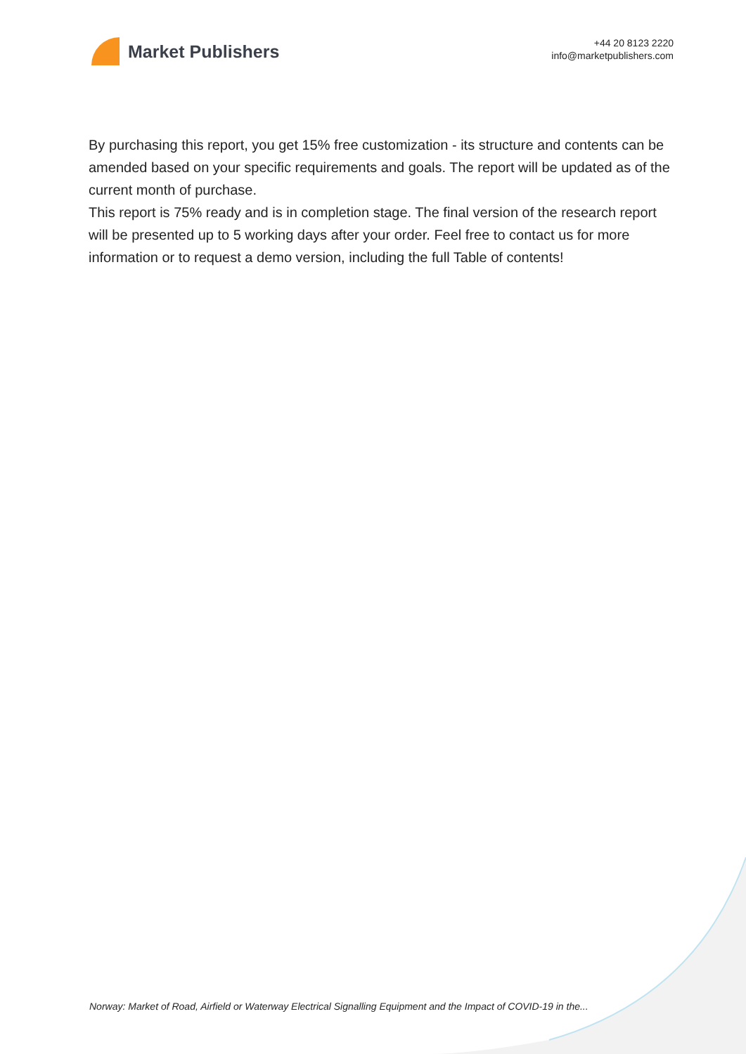Market Publishers
+44 20 8123 2220
info@marketpublishers.com
By purchasing this report, you get 15% free customization - its structure and contents can be amended based on your specific requirements and goals. The report will be updated as of the current month of purchase.
This report is 75% ready and is in completion stage. The final version of the research report will be presented up to 5 working days after your order. Feel free to contact us for more information or to request a demo version, including the full Table of contents!
Norway: Market of Road, Airfield or Waterway Electrical Signalling Equipment and the Impact of COVID-19 in the...